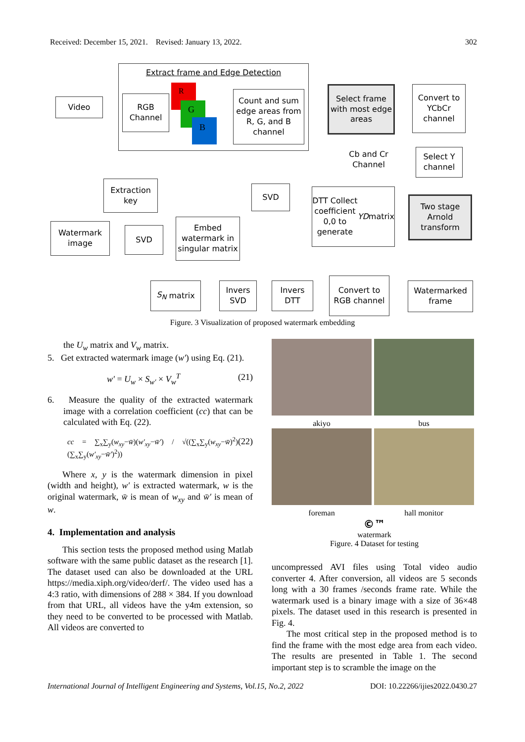Received: December 15, 2021. Revised: January 13, 2022. 302
Extract frame and Edge Detection
Video
RGB Channel
R
G
B
Count and sum edge areas from R, G, and B channel
Select frame with most edge areas
Convert to YCbCr channel
Cb and Cr Channel
Select Y channel
Extraction key
SVD
DTT Collect coefficient 0,0 to generate YD matrix
Two stage Arnold transform
Watermark image
SVD
Embed watermark in singular matrix
S<sub>N</sub> matrix
Invers SVD
Invers DTT
Convert to RGB channel
Watermarked frame
Figure. 3 Visualization of proposed watermark embedding
the U<sub>w</sub> matrix and V<sub>w</sub> matrix.
5. Get extracted watermark image (w′) using Eq. (21).
w′ = U<sub>w</sub> × S<sub>w′</sub> × V<sub>w</sub><sup>T</sup> (21)
6. Measure the quality of the extracted watermark image with a correlation coefficient (cc) that can be calculated with Eq. (22).
cc = ∑<sub>x</sub>∑<sub>y</sub>(w<sub>xy</sub>−w̄)(w′<sub>xy</sub>−w̄′) / √((∑<sub>x</sub>∑<sub>y</sub>(w<sub>xy</sub>−w̄)<sup>2</sup>)(∑<sub>x</sub>∑<sub>y</sub>(w′<sub>xy</sub>−w̄′)<sup>2</sup>)) (22)
Where x, y is the watermark dimension in pixel (width and height), w′ is extracted watermark, w is the original watermark, w̄ is mean of w<sub>xy</sub> and w̄′ is mean of w.
4. Implementation and analysis
This section tests the proposed method using Matlab software with the same public dataset as the research [1]. The dataset used can also be downloaded at the URL https://media.xiph.org/video/derf/. The video used has a 4:3 ratio, with dimensions of 288 × 384. If you download from that URL, all videos have the y4m extension, so they need to be converted to be processed with Matlab. All videos are converted to
akiyo bus
foreman hall monitor
©™
watermark
Figure. 4 Dataset for testing
uncompressed AVI files using Total video audio converter 4. After conversion, all videos are 5 seconds long with a 30 frames /seconds frame rate. While the watermark used is a binary image with a size of 36×48 pixels. The dataset used in this research is presented in Fig. 4.
The most critical step in the proposed method is to find the frame with the most edge area from each video. The results are presented in Table 1. The second important step is to scramble the image on the
International Journal of Intelligent Engineering and Systems, Vol.15, No.2, 2022 DOI: 10.22266/ijies2022.0430.27